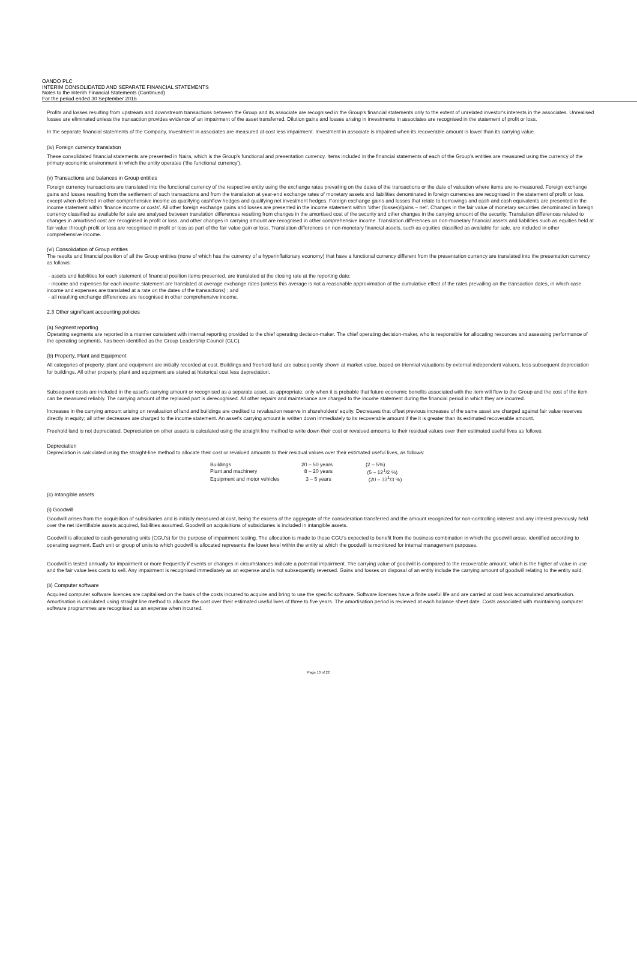OANDO PLC
INTERIM CONSOLIDATED AND SEPARATE FINANCIAL STATEMENTS
Notes to the Interim Financial Statements (Continued)
For the period ended 30 September 2016
Profits and losses resulting from upstream and downstream transactions between the Group and its associate are recognised in the Group's financial statements only to the extent of unrelated investor's interests in the associates. Unrealised losses are eliminated unless the transaction provides evidence of an impairment of the asset transferred. Dilution gains and losses arising in investments in associates are recognised in the statement of profit or loss.
In the separate financial statements of the Company, Investment in associates are measured at cost less impairment. Investment in associate is impaired when its recoverable amount is lower than its carrying value.
(iv) Foreign currency translation
These consolidated financial statements are presented in Naira, which is the Group's functional and presentation currency. Items included in the financial statements of each of the Group's entities are measured using the currency of the primary economic environment in which the entity operates ('the functional currency').
(v) Transactions and balances in Group entities
Foreign currency transactions are translated into the functional currency of the respective entity using the exchange rates prevailing on the dates of the transactions or the date of valuation where items are re-measured. Foreign exchange gains and losses resulting from the settlement of such transactions and from the translation at year-end exchange rates of monetary assets and liabilities denominated in foreign currencies are recognised in the statement of profit or loss. except when deferred in other comprehensive income as qualifying cashflow hedges and qualifying net investment hedges. Foreign exchange gains and losses that relate to borrowings and cash and cash equivalents are presented in the income statement within 'finance income or costs'. All other foreign exchange gains and losses are presented in the income statement within 'other (losses)/gains – net'. Changes in the fair value of monetary securities denominated in foreign currency classified as available for sale are analysed between translation differences resulting from changes in the amortised cost of the security and other changes in the carrying amount of the security. Translation differences related to changes in amortised cost are recognised in profit or loss, and other changes in carrying amount are recognised in other comprehensive income. Translation differences on non-monetary financial assets and liabilities such as equities held at fair value through profit or loss are recognised in profit or loss as part of the fair value gain or loss. Translation differences on non-monetary financial assets, such as equities classified as available for sale, are included in other comprehensive income.
(vi) Consolidation of Group entities
The results and financial position of all the Group entities (none of which has the currency of a hyperinflationary economy) that have a functional currency different from the presentation currency are translated into the presentation currency as follows:
- assets and liabilities for each statement of financial position items presented, are translated at the closing rate at the reporting date;
- income and expenses for each income statement are translated at average exchange rates (unless this average is not a reasonable approximation of the cumulative effect of the rates prevailing on the transaction dates, in which case income and expenses are translated at a rate on the dates of the transactions) ; and
- all resulting exchange differences are recognised in other comprehensive income.
2.3 Other significant accounting policies
(a) Segment reporting
Operating segments are reported in a manner consistent with internal reporting provided to the chief operating decision-maker. The chief operating decision-maker, who is responsible for allocating resources and assessing performance of the operating segments, has been identified as the Group Leadership Council (GLC).
(b) Property, Plant and Equipment
All categories of property, plant and equipment are initially recorded at cost. Buildings and freehold land are subsequently shown at market value, based on triennial valuations by external independent valuers, less subsequent depreciation for buildings. All other property, plant and equipment are stated at historical cost less depreciation.
Subsequent costs are included in the asset's carrying amount or recognised as a separate asset, as appropriate, only when it is probable that future economic benefits associated with the item will flow to the Group and the cost of the item can be measured reliably. The carrying amount of the replaced part is derecognised. All other repairs and maintenance are charged to the income statement during the financial period in which they are incurred.
Increases in the carrying amount arising on revaluation of land and buildings are credited to revaluation reserve in shareholders' equity. Decreases that offset previous increases of the same asset are charged against fair value reserves directly in equity; all other decreases are charged to the income statement. An asset's carrying amount is written down immediately to its recoverable amount if the it is greater than its estimated recoverable amount.
Freehold land is not depreciated. Depreciation on other assets is calculated using the straight line method to write down their cost or revalued amounts to their residual values over their estimated useful lives as follows:
Depreciation
Depreciation is calculated using the straight-line method to allocate their cost or revalued amounts to their residual values over their estimated useful lives, as follows:
| Buildings | 20 – 50 years | (2 – 5%) |
| Plant and machinery | 8 – 20 years | (5 – 12<sup>1</sup>/2 %) |
| Equipment and motor vehicles | 3 – 5 years | (20 – 33<sup>1</sup>/3 %) |
(c) Intangible assets
(i) Goodwill
Goodwill arises from the acquisition of subsidiaries and is initially measured at cost, being the excess of the aggregate of the consideration transferred and the amount recognized for non-controlling interest and any interest previously held over the net identifiable assets acquired, liabilities assumed. Goodwill on acquisitions of subsidiaries is included in intangible assets.
Goodwill is allocated to cash-generating units (CGU's) for the purpose of impairment testing. The allocation is made to those CGU's expected to benefit from the business combination in which the goodwill arose, identified according to operating segment. Each unit or group of units to which goodwill is allocated represents the lower level within the entity at which the goodwill is monitored for internal management purposes.
Goodwill is tested annually for impairment or more frequently if events or changes in circumstances indicate a potential impairment. The carrying value of goodwill is compared to the recoverable amount, which is the higher of value in use and the fair value less costs to sell. Any impairment is recognised immediately as an expense and is not subsequently reversed. Gains and losses on disposal of an entity include the carrying amount of goodwill relating to the entity sold.
(ii) Computer software
Acquired computer software licences are capitalised on the basis of the costs incurred to acquire and bring to use the specific software. Software licenses have a finite useful life and are carried at cost less accumulated amortisation. Amortisation is calculated using straight line method to allocate the cost over their estimated useful lives of three to five years. The amortisation period is reviewed at each balance sheet date. Costs associated with maintaining computer software programmes are recognised as an expense when incurred.
Page 10 of 22